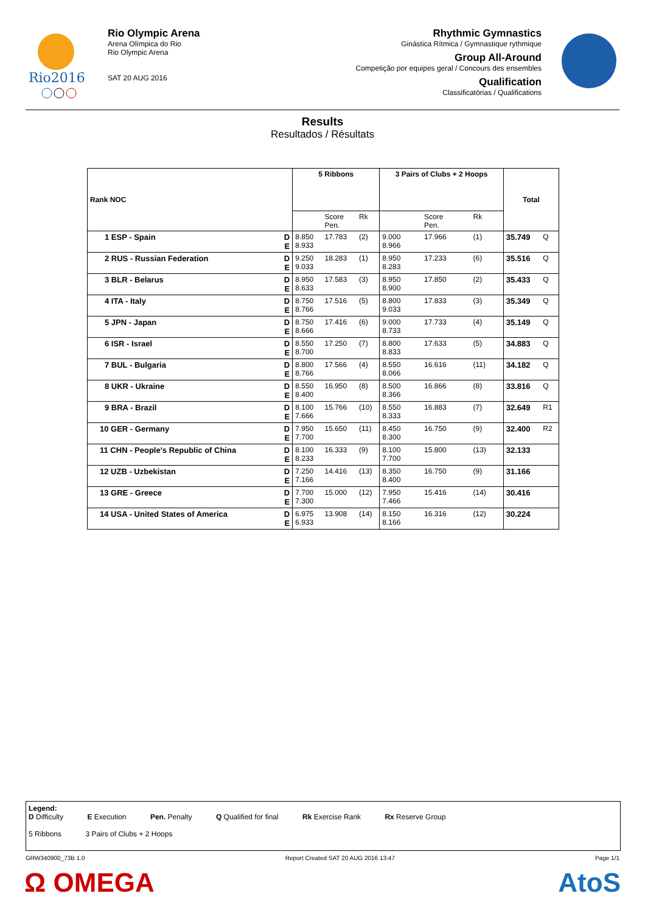Rio2016
Rio Olympic Arena
Arena Olímpica do Rio
Rio Olympic Arena
SAT 20 AUG 2016
Rhythmic Gymnastics
Ginástica Rítmica / Gymnastique rythmique
Group All-Around
Competição por equipes geral / Concours des ensembles
Qualification
Classificatórias / Qualifications
Results
Resultados / Résultats
| Rank NOC | | 5 Ribbons | | | 3 Pairs of Clubs + 2 Hoops | | | Total | |
| --- | --- | --- | --- | --- | --- | --- | --- | --- | --- |
| | | | Score Pen. | Rk | | Score Pen. | Rk | | |
| 1 ESP - Spain | D E | 8.850 8.933 | 17.783 | (2) | 9.000 8.966 | 17.966 | (1) | 35.749 | Q |
| 2 RUS - Russian Federation | D E | 9.250 9.033 | 18.283 | (1) | 8.950 8.283 | 17.233 | (6) | 35.516 | Q |
| 3 BLR - Belarus | D E | 8.950 8.633 | 17.583 | (3) | 8.950 8.900 | 17.850 | (2) | 35.433 | Q |
| 4 ITA - Italy | D E | 8.750 8.766 | 17.516 | (5) | 8.800 9.033 | 17.833 | (3) | 35.349 | Q |
| 5 JPN - Japan | D E | 8.750 8.666 | 17.416 | (6) | 9.000 8.733 | 17.733 | (4) | 35.149 | Q |
| 6 ISR - Israel | D E | 8.550 8.700 | 17.250 | (7) | 8.800 8.833 | 17.633 | (5) | 34.883 | Q |
| 7 BUL - Bulgaria | D E | 8.800 8.766 | 17.566 | (4) | 8.550 8.066 | 16.616 | (11) | 34.182 | Q |
| 8 UKR - Ukraine | D E | 8.550 8.400 | 16.950 | (8) | 8.500 8.366 | 16.866 | (8) | 33.816 | Q |
| 9 BRA - Brazil | D E | 8.100 7.666 | 15.766 | (10) | 8.550 8.333 | 16.883 | (7) | 32.649 | R1 |
| 10 GER - Germany | D E | 7.950 7.700 | 15.650 | (11) | 8.450 8.300 | 16.750 | (9) | 32.400 | R2 |
| 11 CHN - People's Republic of China | D E | 8.100 8.233 | 16.333 | (9) | 8.100 7.700 | 15.800 | (13) | 32.133 | |
| 12 UZB - Uzbekistan | D E | 7.250 7.166 | 14.416 | (13) | 8.350 8.400 | 16.750 | (9) | 31.166 | |
| 13 GRE - Greece | D E | 7.700 7.300 | 15.000 | (12) | 7.950 7.466 | 15.416 | (14) | 30.416 | |
| 14 USA - United States of America | D E | 6.975 6.933 | 13.908 | (14) | 8.150 8.166 | 16.316 | (12) | 30.224 | |
Legend:
D Difficulty E Execution Pen. Penalty Q Qualified for final Rk Exercise Rank Rx Reserve Group
5 Ribbons 3 Pairs of Clubs + 2 Hoops
GRW340900_73B 1.0 Report Created SAT 20 AUG 2016 13:47 Page 1/1
Ω OMEGA AtoS